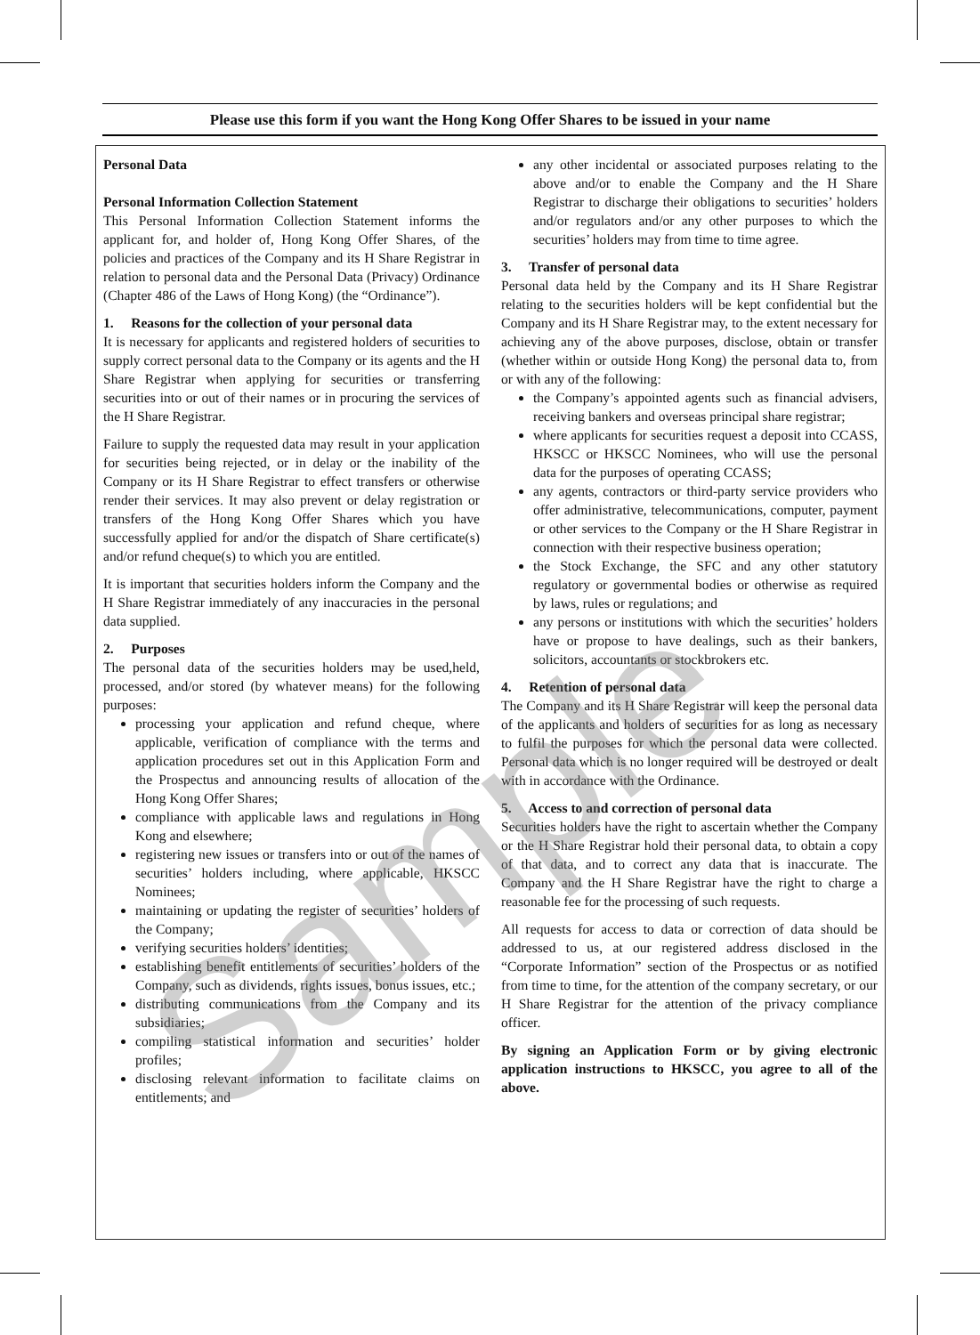Please use this form if you want the Hong Kong Offer Shares to be issued in your name
Personal Data
Personal Information Collection Statement
This Personal Information Collection Statement informs the applicant for, and holder of, Hong Kong Offer Shares, of the policies and practices of the Company and its H Share Registrar in relation to personal data and the Personal Data (Privacy) Ordinance (Chapter 486 of the Laws of Hong Kong) (the “Ordinance”).
1. Reasons for the collection of your personal data
It is necessary for applicants and registered holders of securities to supply correct personal data to the Company or its agents and the H Share Registrar when applying for securities or transferring securities into or out of their names or in procuring the services of the H Share Registrar.
Failure to supply the requested data may result in your application for securities being rejected, or in delay or the inability of the Company or its H Share Registrar to effect transfers or otherwise render their services. It may also prevent or delay registration or transfers of the Hong Kong Offer Shares which you have successfully applied for and/or the dispatch of Share certificate(s) and/or refund cheque(s) to which you are entitled.
It is important that securities holders inform the Company and the H Share Registrar immediately of any inaccuracies in the personal data supplied.
2. Purposes
The personal data of the securities holders may be used,held, processed, and/or stored (by whatever means) for the following purposes:
processing your application and refund cheque, where applicable, verification of compliance with the terms and application procedures set out in this Application Form and the Prospectus and announcing results of allocation of the Hong Kong Offer Shares;
compliance with applicable laws and regulations in Hong Kong and elsewhere;
registering new issues or transfers into or out of the names of securities’ holders including, where applicable, HKSCC Nominees;
maintaining or updating the register of securities’ holders of the Company;
verifying securities holders’ identities;
establishing benefit entitlements of securities’ holders of the Company, such as dividends, rights issues, bonus issues, etc.;
distributing communications from the Company and its subsidiaries;
compiling statistical information and securities’ holder profiles;
disclosing relevant information to facilitate claims on entitlements; and
any other incidental or associated purposes relating to the above and/or to enable the Company and the H Share Registrar to discharge their obligations to securities’ holders and/or regulators and/or any other purposes to which the securities’ holders may from time to time agree.
3. Transfer of personal data
Personal data held by the Company and its H Share Registrar relating to the securities holders will be kept confidential but the Company and its H Share Registrar may, to the extent necessary for achieving any of the above purposes, disclose, obtain or transfer (whether within or outside Hong Kong) the personal data to, from or with any of the following:
the Company’s appointed agents such as financial advisers, receiving bankers and overseas principal share registrar;
where applicants for securities request a deposit into CCASS, HKSCC or HKSCC Nominees, who will use the personal data for the purposes of operating CCASS;
any agents, contractors or third-party service providers who offer administrative, telecommunications, computer, payment or other services to the Company or the H Share Registrar in connection with their respective business operation;
the Stock Exchange, the SFC and any other statutory regulatory or governmental bodies or otherwise as required by laws, rules or regulations; and
any persons or institutions with which the securities’ holders have or propose to have dealings, such as their bankers, solicitors, accountants or stockbrokers etc.
4. Retention of personal data
The Company and its H Share Registrar will keep the personal data of the applicants and holders of securities for as long as necessary to fulfil the purposes for which the personal data were collected. Personal data which is no longer required will be destroyed or dealt with in accordance with the Ordinance.
5. Access to and correction of personal data
Securities holders have the right to ascertain whether the Company or the H Share Registrar hold their personal data, to obtain a copy of that data, and to correct any data that is inaccurate. The Company and the H Share Registrar have the right to charge a reasonable fee for the processing of such requests.
All requests for access to data or correction of data should be addressed to us, at our registered address disclosed in the “Corporate Information” section of the Prospectus or as notified from time to time, for the attention of the company secretary, or our H Share Registrar for the attention of the privacy compliance officer.
By signing an Application Form or by giving electronic application instructions to HKSCC, you agree to all of the above.
Sample